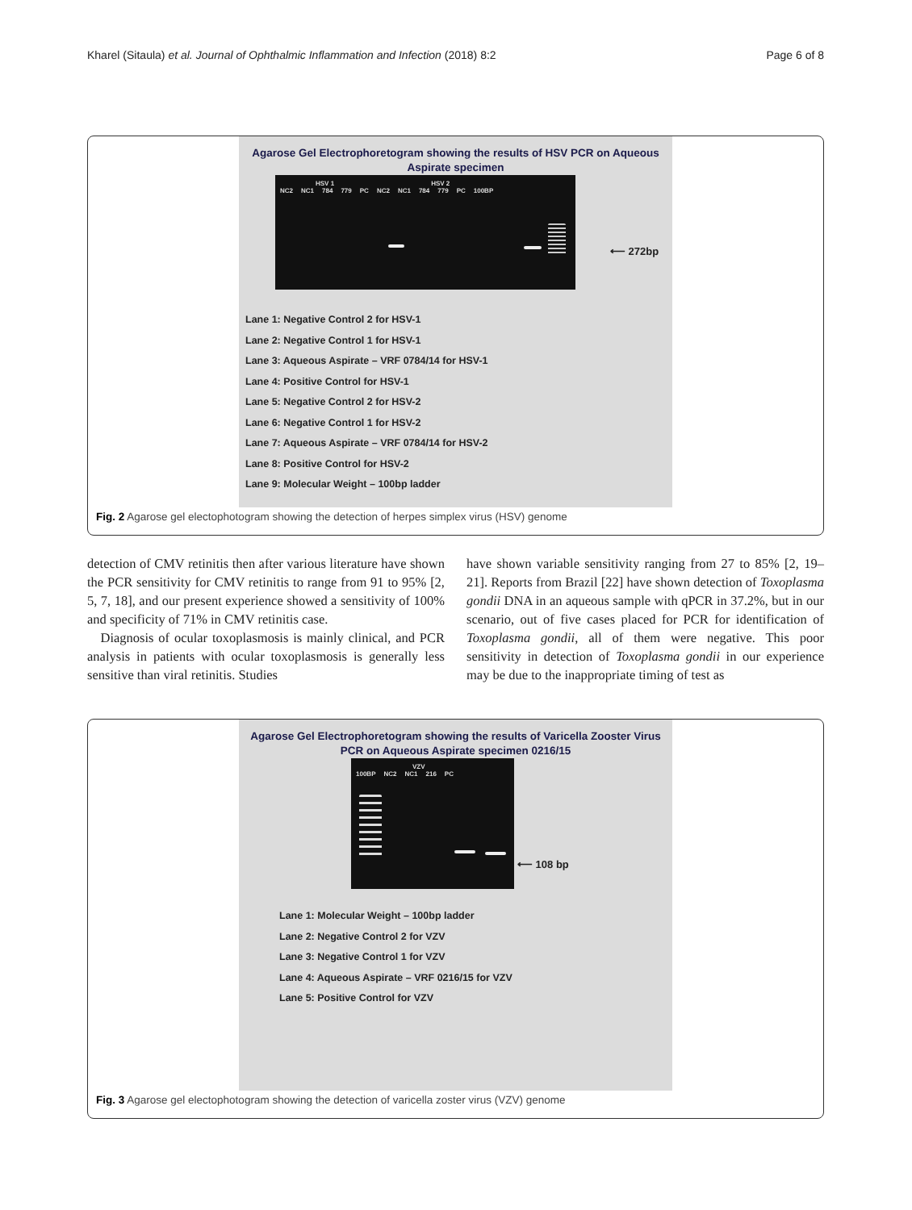Kharel (Sitaula) et al. Journal of Ophthalmic Inflammation and Infection (2018) 8:2 Page 6 of 8
Agarose Gel Electrophoretogram showing the results of HSV PCR on Aqueous
Aspirate specimen
HSV 1 HSV 2
NC2 NC1 784 779 PC NC2 NC1 784 779 PC 100BP
⟵ 272bp
Lane 1: Negative Control 2 for HSV-1
Lane 2: Negative Control 1 for HSV-1
Lane 3: Aqueous Aspirate – VRF 0784/14 for HSV-1
Lane 4: Positive Control for HSV-1
Lane 5: Negative Control 2 for HSV-2
Lane 6: Negative Control 1 for HSV-2
Lane 7: Aqueous Aspirate – VRF 0784/14 for HSV-2
Lane 8: Positive Control for HSV-2
Lane 9: Molecular Weight – 100bp ladder
Fig. 2 Agarose gel electophotogram showing the detection of herpes simplex virus (HSV) genome
detection of CMV retinitis then after various literature have shown the PCR sensitivity for CMV retinitis to range from 91 to 95% [2, 5, 7, 18], and our present experience showed a sensitivity of 100% and specificity of 71% in CMV retinitis case.
Diagnosis of ocular toxoplasmosis is mainly clinical, and PCR analysis in patients with ocular toxoplasmosis is generally less sensitive than viral retinitis. Studies
have shown variable sensitivity ranging from 27 to 85% [2, 19–21]. Reports from Brazil [22] have shown detection of Toxoplasma gondii DNA in an aqueous sample with qPCR in 37.2%, but in our scenario, out of five cases placed for PCR for identification of Toxoplasma gondii, all of them were negative. This poor sensitivity in detection of Toxoplasma gondii in our experience may be due to the inappropriate timing of test as
Agarose Gel Electrophoretogram showing the results of Varicella Zooster Virus
PCR on Aqueous Aspirate specimen 0216/15
VZV
100BP NC2 NC1 216 PC
⟵ 108 bp
Lane 1: Molecular Weight – 100bp ladder
Lane 2: Negative Control 2 for VZV
Lane 3: Negative Control 1 for VZV
Lane 4: Aqueous Aspirate – VRF 0216/15 for VZV
Lane 5: Positive Control for VZV
Fig. 3 Agarose gel electophotogram showing the detection of varicella zoster virus (VZV) genome